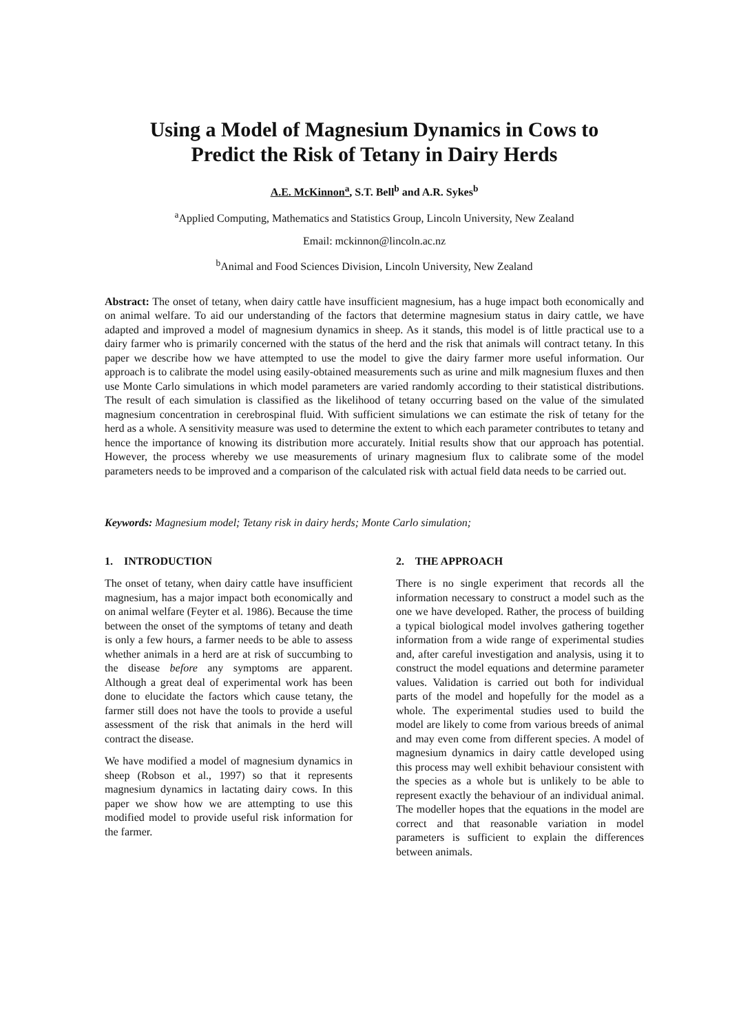Using a Model of Magnesium Dynamics in Cows to
Predict the Risk of Tetany in Dairy Herds
A.E. McKinnon<sup>a</sup>, S.T. Bell<sup>b</sup> and A.R. Sykes<sup>b</sup>
<sup>a</sup> Applied Computing, Mathematics and Statistics Group, Lincoln University, New Zealand
Email: mckinnon@lincoln.ac.nz
<sup>b</sup> Animal and Food Sciences Division, Lincoln University, New Zealand
Abstract: The onset of tetany, when dairy cattle have insufficient magnesium, has a huge impact both economically and on animal welfare. To aid our understanding of the factors that determine magnesium status in dairy cattle, we have adapted and improved a model of magnesium dynamics in sheep. As it stands, this model is of little practical use to a dairy farmer who is primarily concerned with the status of the herd and the risk that animals will contract tetany. In this paper we describe how we have attempted to use the model to give the dairy farmer more useful information. Our approach is to calibrate the model using easily-obtained measurements such as urine and milk magnesium fluxes and then use Monte Carlo simulations in which model parameters are varied randomly according to their statistical distributions. The result of each simulation is classified as the likelihood of tetany occurring based on the value of the simulated magnesium concentration in cerebrospinal fluid. With sufficient simulations we can estimate the risk of tetany for the herd as a whole. A sensitivity measure was used to determine the extent to which each parameter contributes to tetany and hence the importance of knowing its distribution more accurately. Initial results show that our approach has potential. However, the process whereby we use measurements of urinary magnesium flux to calibrate some of the model parameters needs to be improved and a comparison of the calculated risk with actual field data needs to be carried out.
Keywords: Magnesium model; Tetany risk in dairy herds; Monte Carlo simulation;
1. INTRODUCTION
The onset of tetany, when dairy cattle have insufficient magnesium, has a major impact both economically and on animal welfare (Feyter et al. 1986). Because the time between the onset of the symptoms of tetany and death is only a few hours, a farmer needs to be able to assess whether animals in a herd are at risk of succumbing to the disease before any symptoms are apparent. Although a great deal of experimental work has been done to elucidate the factors which cause tetany, the farmer still does not have the tools to provide a useful assessment of the risk that animals in the herd will contract the disease.
We have modified a model of magnesium dynamics in sheep (Robson et al., 1997) so that it represents magnesium dynamics in lactating dairy cows. In this paper we show how we are attempting to use this modified model to provide useful risk information for the farmer.
2. THE APPROACH
There is no single experiment that records all the information necessary to construct a model such as the one we have developed. Rather, the process of building a typical biological model involves gathering together information from a wide range of experimental studies and, after careful investigation and analysis, using it to construct the model equations and determine parameter values. Validation is carried out both for individual parts of the model and hopefully for the model as a whole. The experimental studies used to build the model are likely to come from various breeds of animal and may even come from different species. A model of magnesium dynamics in dairy cattle developed using this process may well exhibit behaviour consistent with the species as a whole but is unlikely to be able to represent exactly the behaviour of an individual animal. The modeller hopes that the equations in the model are correct and that reasonable variation in model parameters is sufficient to explain the differences between animals.